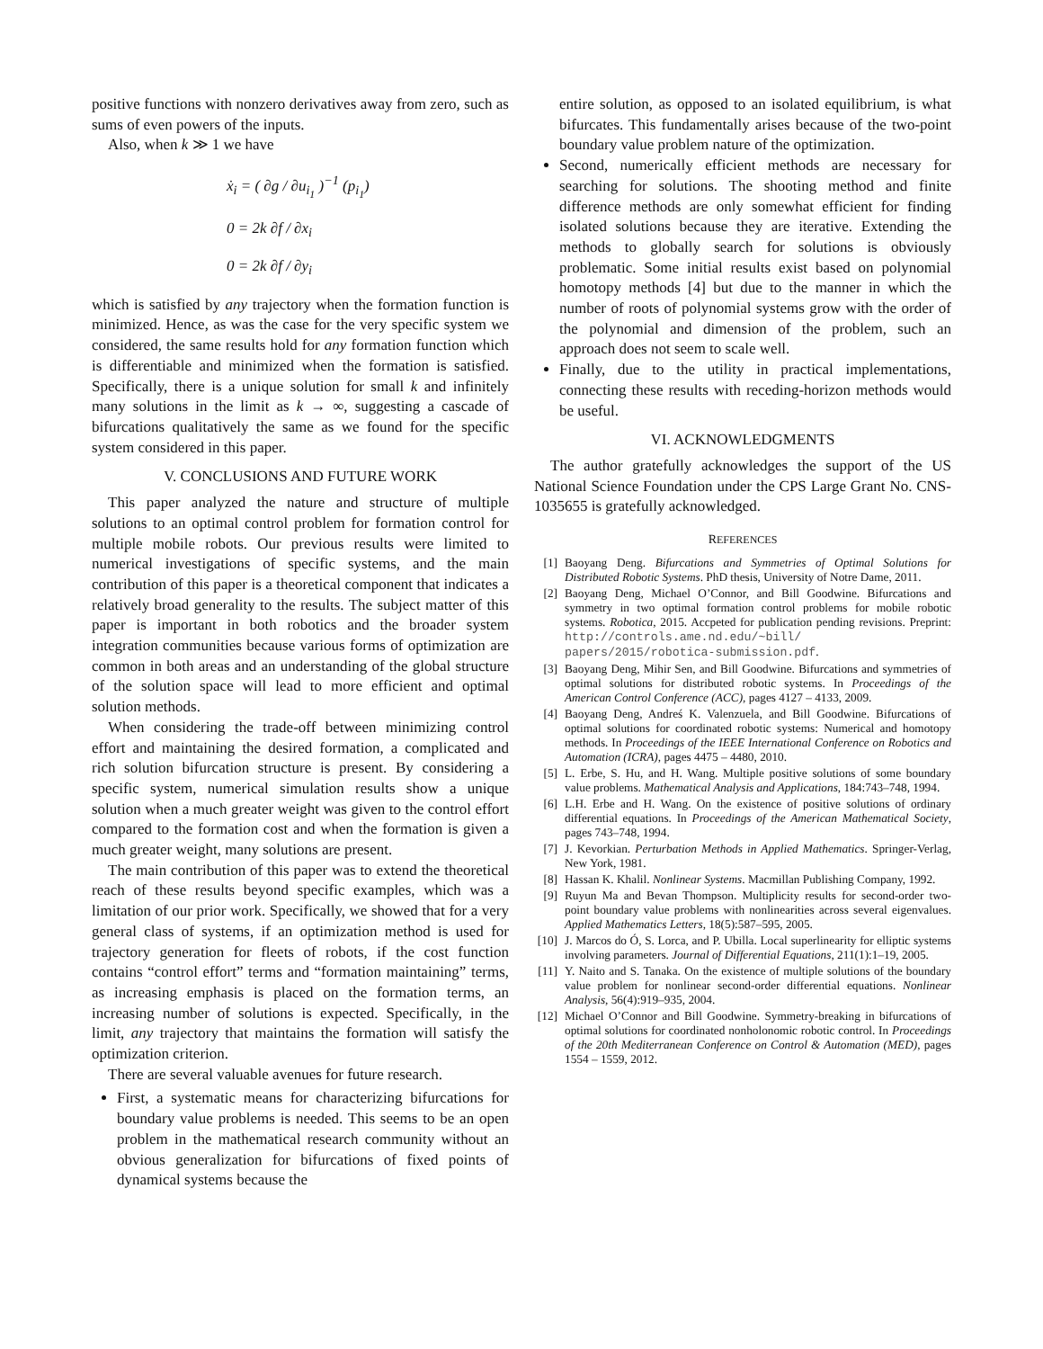positive functions with nonzero derivatives away from zero, such as sums of even powers of the inputs.
Also, when k ≫ 1 we have
ẋ<sub>i</sub> = ( ∂g / ∂u<sub>i<sub>1</sub></sub> )<sup>−1</sup> (p<sub>i<sub>1</sub></sub>)
0 = 2k ∂f / ∂x<sub>i</sub>
0 = 2k ∂f / ∂y<sub>i</sub>
which is satisfied by any trajectory when the formation function is minimized. Hence, as was the case for the very specific system we considered, the same results hold for any formation function which is differentiable and minimized when the formation is satisfied. Specifically, there is a unique solution for small k and infinitely many solutions in the limit as k → ∞, suggesting a cascade of bifurcations qualitatively the same as we found for the specific system considered in this paper.
V. CONCLUSIONS AND FUTURE WORK
This paper analyzed the nature and structure of multiple solutions to an optimal control problem for formation control for multiple mobile robots. Our previous results were limited to numerical investigations of specific systems, and the main contribution of this paper is a theoretical component that indicates a relatively broad generality to the results. The subject matter of this paper is important in both robotics and the broader system integration communities because various forms of optimization are common in both areas and an understanding of the global structure of the solution space will lead to more efficient and optimal solution methods.
When considering the trade-off between minimizing control effort and maintaining the desired formation, a complicated and rich solution bifurcation structure is present. By considering a specific system, numerical simulation results show a unique solution when a much greater weight was given to the control effort compared to the formation cost and when the formation is given a much greater weight, many solutions are present.
The main contribution of this paper was to extend the theoretical reach of these results beyond specific examples, which was a limitation of our prior work. Specifically, we showed that for a very general class of systems, if an optimization method is used for trajectory generation for fleets of robots, if the cost function contains “control effort” terms and “formation maintaining” terms, as increasing emphasis is placed on the formation terms, an increasing number of solutions is expected. Specifically, in the limit, any trajectory that maintains the formation will satisfy the optimization criterion.
There are several valuable avenues for future research.
First, a systematic means for characterizing bifurcations for boundary value problems is needed. This seems to be an open problem in the mathematical research community without an obvious generalization for bifurcations of fixed points of dynamical systems because the
entire solution, as opposed to an isolated equilibrium, is what bifurcates. This fundamentally arises because of the two-point boundary value problem nature of the optimization.
Second, numerically efficient methods are necessary for searching for solutions. The shooting method and finite difference methods are only somewhat efficient for finding isolated solutions because they are iterative. Extending the methods to globally search for solutions is obviously problematic. Some initial results exist based on polynomial homotopy methods [4] but due to the manner in which the number of roots of polynomial systems grow with the order of the polynomial and dimension of the problem, such an approach does not seem to scale well.
Finally, due to the utility in practical implementations, connecting these results with receding-horizon methods would be useful.
VI. ACKNOWLEDGMENTS
The author gratefully acknowledges the support of the US National Science Foundation under the CPS Large Grant No. CNS-1035655 is gratefully acknowledged.
REFERENCES
[1] Baoyang Deng. Bifurcations and Symmetries of Optimal Solutions for Distributed Robotic Systems. PhD thesis, University of Notre Dame, 2011.
[2] Baoyang Deng, Michael O’Connor, and Bill Goodwine. Bifurcations and symmetry in two optimal formation control problems for mobile robotic systems. Robotica, 2015. Accpeted for publication pending revisions. Preprint: http://controls.ame.nd.edu/~bill/ papers/2015/robotica-submission.pdf.
[3] Baoyang Deng, Mihir Sen, and Bill Goodwine. Bifurcations and symmetries of optimal solutions for distributed robotic systems. In Proceedings of the American Control Conference (ACC), pages 4127 – 4133, 2009.
[4] Baoyang Deng, Andreś K. Valenzuela, and Bill Goodwine. Bifurcations of optimal solutions for coordinated robotic systems: Numerical and homotopy methods. In Proceedings of the IEEE International Conference on Robotics and Automation (ICRA), pages 4475 – 4480, 2010.
[5] L. Erbe, S. Hu, and H. Wang. Multiple positive solutions of some boundary value problems. Mathematical Analysis and Applications, 184:743–748, 1994.
[6] L.H. Erbe and H. Wang. On the existence of positive solutions of ordinary differential equations. In Proceedings of the American Mathematical Society, pages 743–748, 1994.
[7] J. Kevorkian. Perturbation Methods in Applied Mathematics. Springer-Verlag, New York, 1981.
[8] Hassan K. Khalil. Nonlinear Systems. Macmillan Publishing Company, 1992.
[9] Ruyun Ma and Bevan Thompson. Multiplicity results for second-order two-point boundary value problems with nonlinearities across several eigenvalues. Applied Mathematics Letters, 18(5):587–595, 2005.
[10] J. Marcos do Ó, S. Lorca, and P. Ubilla. Local superlinearity for elliptic systems involving parameters. Journal of Differential Equations, 211(1):1–19, 2005.
[11] Y. Naito and S. Tanaka. On the existence of multiple solutions of the boundary value problem for nonlinear second-order differential equations. Nonlinear Analysis, 56(4):919–935, 2004.
[12] Michael O’Connor and Bill Goodwine. Symmetry-breaking in bifurcations of optimal solutions for coordinated nonholonomic robotic control. In Proceedings of the 20th Mediterranean Conference on Control & Automation (MED), pages 1554 – 1559, 2012.